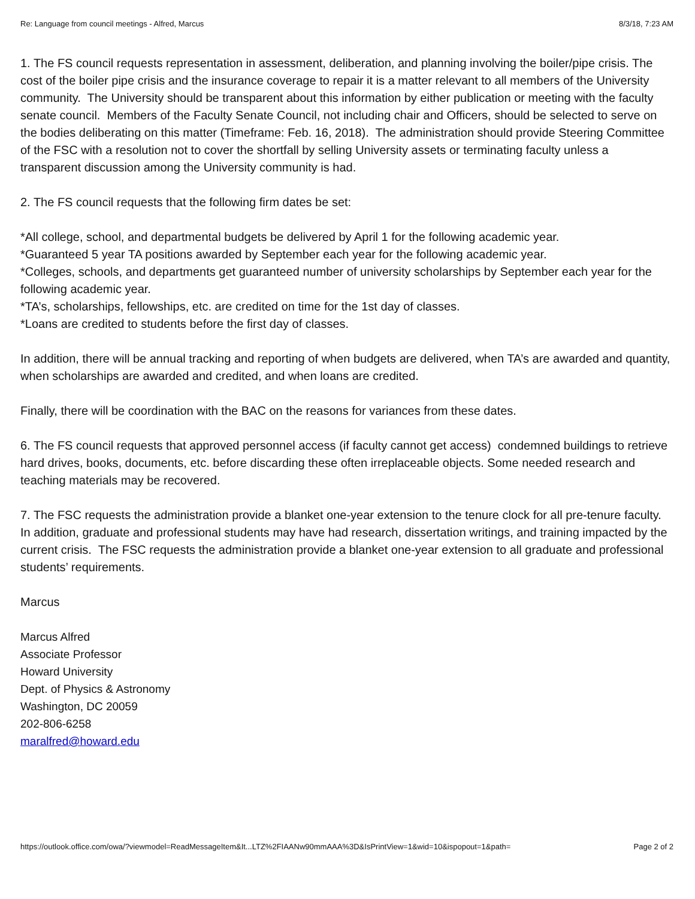Re: Language from council meetings - Alfred, Marcus 8/3/18, 7:23 AM
1. The FS council requests representation in assessment, deliberation, and planning involving the boiler/pipe crisis. The cost of the boiler pipe crisis and the insurance coverage to repair it is a matter relevant to all members of the University community. The University should be transparent about this information by either publication or meeting with the faculty senate council. Members of the Faculty Senate Council, not including chair and Officers, should be selected to serve on the bodies deliberating on this matter (Timeframe: Feb. 16, 2018). The administration should provide Steering Committee of the FSC with a resolution not to cover the shortfall by selling University assets or terminating faculty unless a transparent discussion among the University community is had.
2. The FS council requests that the following firm dates be set:
*All college, school, and departmental budgets be delivered by April 1 for the following academic year.
*Guaranteed 5 year TA positions awarded by September each year for the following academic year.
*Colleges, schools, and departments get guaranteed number of university scholarships by September each year for the following academic year.
*TA’s, scholarships, fellowships, etc. are credited on time for the 1st day of classes.
*Loans are credited to students before the first day of classes.
In addition, there will be annual tracking and reporting of when budgets are delivered, when TA’s are awarded and quantity, when scholarships are awarded and credited, and when loans are credited.
Finally, there will be coordination with the BAC on the reasons for variances from these dates.
6. The FS council requests that approved personnel access (if faculty cannot get access) condemned buildings to retrieve hard drives, books, documents, etc. before discarding these often irreplaceable objects. Some needed research and teaching materials may be recovered.
7. The FSC requests the administration provide a blanket one-year extension to the tenure clock for all pre-tenure faculty. In addition, graduate and professional students may have had research, dissertation writings, and training impacted by the current crisis. The FSC requests the administration provide a blanket one-year extension to all graduate and professional students’ requirements.
Marcus
Marcus Alfred
Associate Professor
Howard University
Dept. of Physics & Astronomy
Washington, DC 20059
202-806-6258
maralfred@howard.edu
https://outlook.office.com/owa/?viewmodel=ReadMessageItem&It...LTZ%2FIAANw90mmAAA%3D&IsPrintView=1&wid=10&ispopout=1&path= Page 2 of 2